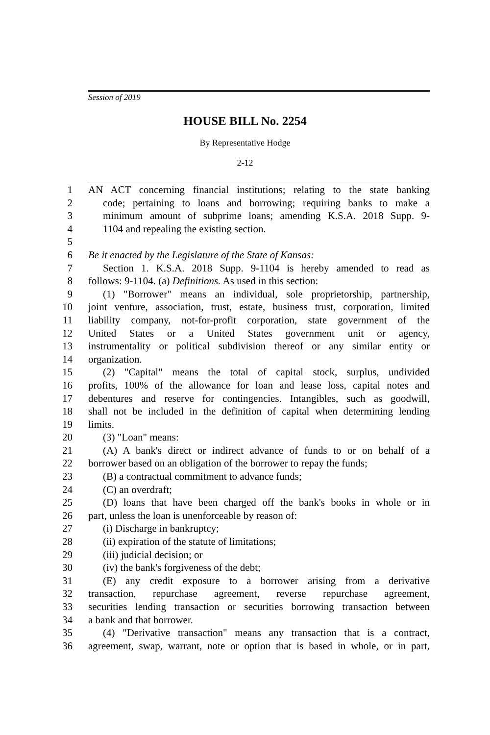Session of 2019
HOUSE BILL No. 2254
By Representative Hodge
2-12
1 AN ACT concerning financial institutions; relating to the state banking
2 code; pertaining to loans and borrowing; requiring banks to make a
3 minimum amount of subprime loans; amending K.S.A. 2018 Supp. 9-
4 1104 and repealing the existing section.
5
6 Be it enacted by the Legislature of the State of Kansas:
7 Section 1. K.S.A. 2018 Supp. 9-1104 is hereby amended to read as
8 follows: 9-1104. (a) Definitions. As used in this section:
9 (1) "Borrower" means an individual, sole proprietorship, partnership,
10 joint venture, association, trust, estate, business trust, corporation, limited
11 liability company, not-for-profit corporation, state government of the
12 United States or a United States government unit or agency,
13 instrumentality or political subdivision thereof or any similar entity or
14 organization.
15 (2) "Capital" means the total of capital stock, surplus, undivided
16 profits, 100% of the allowance for loan and lease loss, capital notes and
17 debentures and reserve for contingencies. Intangibles, such as goodwill,
18 shall not be included in the definition of capital when determining lending
19 limits.
20 (3) "Loan" means:
21 (A) A bank's direct or indirect advance of funds to or on behalf of a
22 borrower based on an obligation of the borrower to repay the funds;
23 (B) a contractual commitment to advance funds;
24 (C) an overdraft;
25 (D) loans that have been charged off the bank's books in whole or in
26 part, unless the loan is unenforceable by reason of:
27 (i) Discharge in bankruptcy;
28 (ii) expiration of the statute of limitations;
29 (iii) judicial decision; or
30 (iv) the bank's forgiveness of the debt;
31 (E) any credit exposure to a borrower arising from a derivative
32 transaction, repurchase agreement, reverse repurchase agreement,
33 securities lending transaction or securities borrowing transaction between
34 a bank and that borrower.
35 (4) "Derivative transaction" means any transaction that is a contract,
36 agreement, swap, warrant, note or option that is based in whole, or in part,